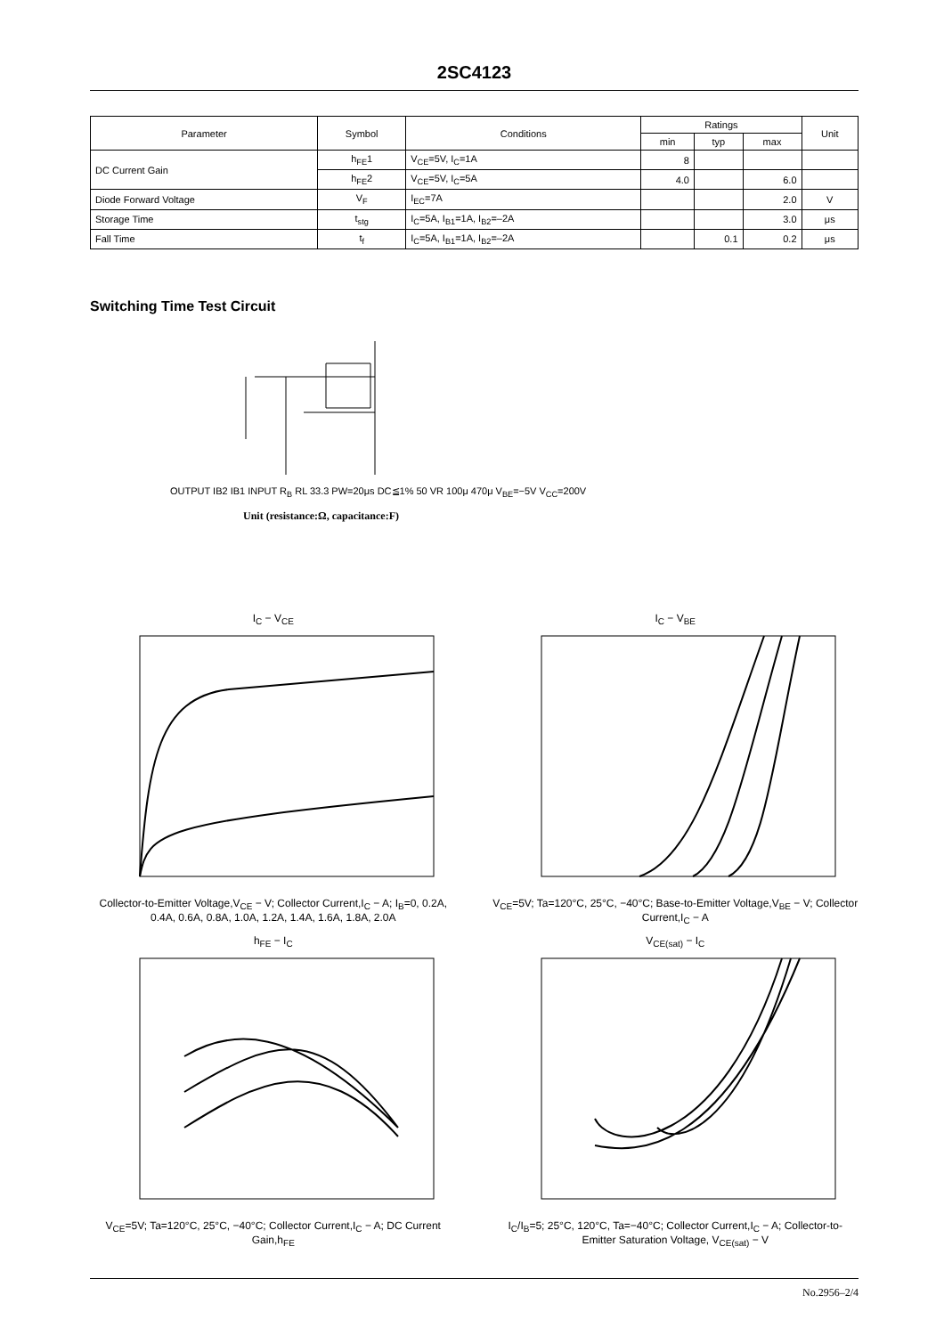2SC4123
| Parameter | Symbol | Conditions | Ratings | | | Unit |
| --- | --- | --- | --- | --- | --- | --- |
| | | | min | typ | max | |
| DC Current Gain | h<sub>FE</sub>1 | V<sub>CE</sub>=5V, I<sub>C</sub>=1A | 8 | | | |
| | h<sub>FE</sub>2 | V<sub>CE</sub>=5V, I<sub>C</sub>=5A | 4.0 | | 6.0 | |
| Diode Forward Voltage | V<sub>F</sub> | I<sub>EC</sub>=7A | | | 2.0 | V |
| Storage Time | t<sub>stg</sub> | I<sub>C</sub>=5A, I<sub>B1</sub>=1A, I<sub>B2</sub>=–2A | | | 3.0 | μs |
| Fall Time | t<sub>f</sub> | I<sub>C</sub>=5A, I<sub>B1</sub>=1A, I<sub>B2</sub>=–2A | | 0.1 | 0.2 | μs |
Switching Time Test Circuit
OUTPUT IB2 IB1 INPUT R<sub>B</sub> RL 33.3 PW=20μs DC≦1% 50 VR 100μ 470μ V<sub>BE</sub>=−5V V<sub>CC</sub>=200V
Unit (resistance:Ω, capacitance:F)
I<sub>C</sub> − V<sub>CE</sub>
Collector-to-Emitter Voltage,V<sub>CE</sub> − V; Collector Current,I<sub>C</sub> − A; I<sub>B</sub>=0, 0.2A, 0.4A, 0.6A, 0.8A, 1.0A, 1.2A, 1.4A, 1.6A, 1.8A, 2.0A
I<sub>C</sub> − V<sub>BE</sub>
V<sub>CE</sub>=5V; Ta=120°C, 25°C, −40°C; Base-to-Emitter Voltage,V<sub>BE</sub> − V; Collector Current,I<sub>C</sub> − A
h<sub>FE</sub> − I<sub>C</sub>
V<sub>CE</sub>=5V; Ta=120°C, 25°C, −40°C; Collector Current,I<sub>C</sub> − A; DC Current Gain,h<sub>FE</sub>
V<sub>CE(sat)</sub> − I<sub>C</sub>
I<sub>C</sub>/I<sub>B</sub>=5; 25°C, 120°C, Ta=−40°C; Collector Current,I<sub>C</sub> − A; Collector-to-Emitter Saturation Voltage, V<sub>CE(sat)</sub> − V
No.2956–2/4